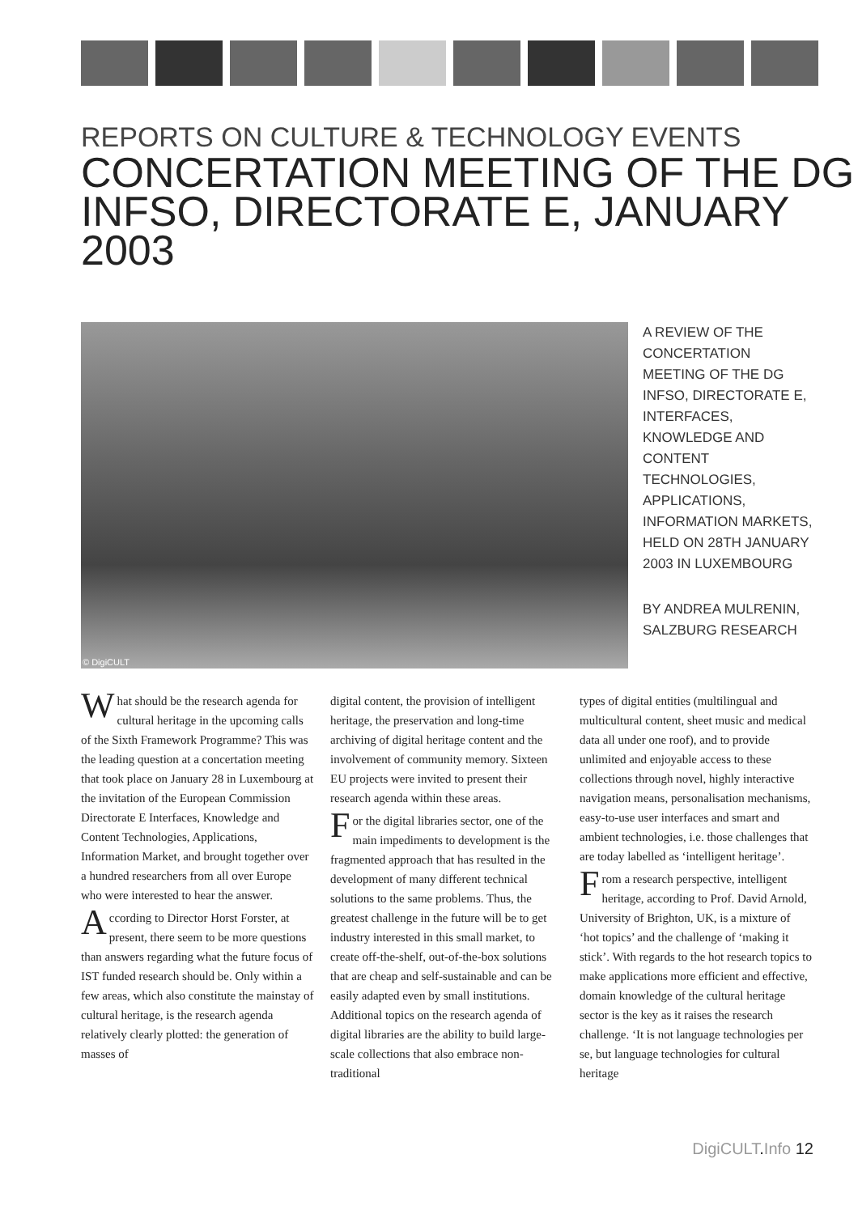REPORTS ON CULTURE & TECHNOLOGY EVENTS
CONCERTATION MEETING OF THE DG INFSO, DIRECTORATE E, JANUARY 2003
© DigiCULT
A REVIEW OF THE CONCERTATION MEETING OF THE DG INFSO, DIRECTORATE E, INTERFACES, KNOWLEDGE AND CONTENT TECHNOLOGIES, APPLICATIONS, INFORMATION MARKETS, HELD ON 28TH JANUARY 2003 IN LUXEMBOURG
BY ANDREA MULRENIN, SALZBURG RESEARCH
What should be the research agenda for cultural heritage in the upcoming calls of the Sixth Framework Programme? This was the leading question at a concertation meeting that took place on January 28 in Luxembourg at the invitation of the European Commission Directorate E Interfaces, Knowledge and Content Technologies, Applications, Information Market, and brought together over a hundred researchers from all over Europe who were interested to hear the answer.
According to Director Horst Forster, at present, there seem to be more questions than answers regarding what the future focus of IST funded research should be. Only within a few areas, which also constitute the mainstay of cultural heritage, is the research agenda relatively clearly plotted: the generation of masses of
digital content, the provision of intelligent heritage, the preservation and long-time archiving of digital heritage content and the involvement of community memory. Sixteen EU projects were invited to present their research agenda within these areas.
For the digital libraries sector, one of the main impediments to development is the fragmented approach that has resulted in the development of many different technical solutions to the same problems. Thus, the greatest challenge in the future will be to get industry interested in this small market, to create off-the-shelf, out-of-the-box solutions that are cheap and self-sustainable and can be easily adapted even by small institutions. Additional topics on the research agenda of digital libraries are the ability to build large-scale collections that also embrace non-traditional
types of digital entities (multilingual and multicultural content, sheet music and medical data all under one roof), and to provide unlimited and enjoyable access to these collections through novel, highly interactive navigation means, personalisation mechanisms, easy-to-use user interfaces and smart and ambient technologies, i.e. those challenges that are today labelled as ‘intelligent heritage’.
From a research perspective, intelligent heritage, according to Prof. David Arnold, University of Brighton, UK, is a mixture of ‘hot topics’ and the challenge of ‘making it stick’. With regards to the hot research topics to make applications more efficient and effective, domain knowledge of the cultural heritage sector is the key as it raises the research challenge. ‘It is not language technologies per se, but language technologies for cultural heritage
DigiCULT. Info 12